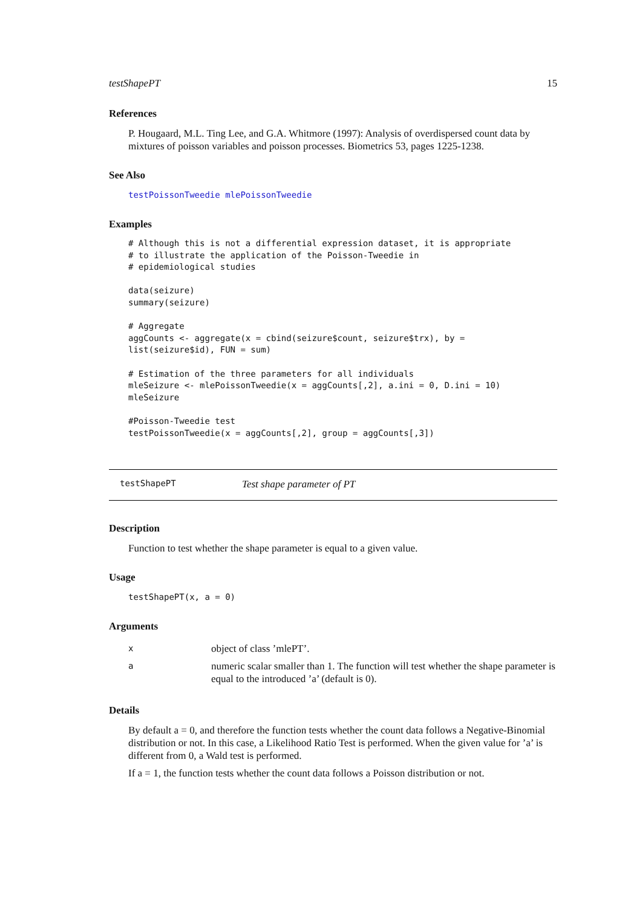testShapePT 15
References
P. Hougaard, M.L. Ting Lee, and G.A. Whitmore (1997): Analysis of overdispersed count data by mixtures of poisson variables and poisson processes. Biometrics 53, pages 1225-1238.
See Also
testPoissonTweedie mlePoissonTweedie
Examples
# Although this is not a differential expression dataset, it is appropriate
# to illustrate the application of the Poisson-Tweedie in
# epidemiological studies

data(seizure)
summary(seizure)

# Aggregate
aggCounts <- aggregate(x = cbind(seizure$count, seizure$trx), by =
list(seizure$id), FUN = sum)

# Estimation of the three parameters for all individuals
mleSeizure <- mlePoissonTweedie(x = aggCounts[,2], a.ini = 0, D.ini = 10)
mleSeizure

#Poisson-Tweedie test
testPoissonTweedie(x = aggCounts[,2], group = aggCounts[,3])
testShapePT Test shape parameter of PT
Description
Function to test whether the shape parameter is equal to a given value.
Usage
testShapePT(x, a = 0)
Arguments
| x | object of class ’mlePT’. |
| a | numeric scalar smaller than 1. The function will test whether the shape parameter is equal to the introduced ’a’ (default is 0). |
Details
By default a = 0, and therefore the function tests whether the count data follows a Negative-Binomial distribution or not. In this case, a Likelihood Ratio Test is performed. When the given value for ’a’ is different from 0, a Wald test is performed.
If a = 1, the function tests whether the count data follows a Poisson distribution or not.